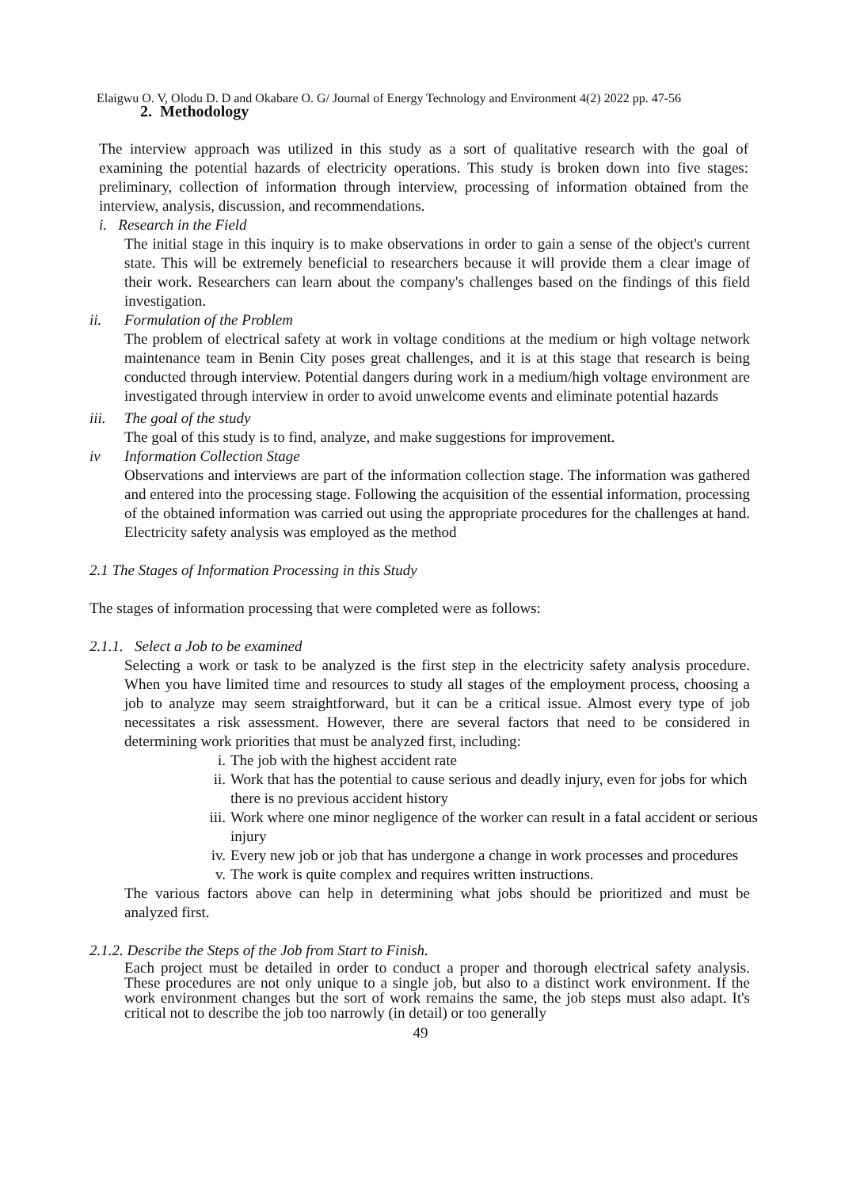Elaigwu O. V, Olodu D. D and Okabare O. G/ Journal of Energy Technology and Environment 4(2) 2022 pp. 47-56
2. Methodology
The interview approach was utilized in this study as a sort of qualitative research with the goal of examining the potential hazards of electricity operations. This study is broken down into five stages: preliminary, collection of information through interview, processing of information obtained from the interview, analysis, discussion, and recommendations.
i. Research in the Field
The initial stage in this inquiry is to make observations in order to gain a sense of the object's current state. This will be extremely beneficial to researchers because it will provide them a clear image of their work. Researchers can learn about the company's challenges based on the findings of this field investigation.
ii. Formulation of the Problem
The problem of electrical safety at work in voltage conditions at the medium or high voltage network maintenance team in Benin City poses great challenges, and it is at this stage that research is being conducted through interview. Potential dangers during work in a medium/high voltage environment are investigated through interview in order to avoid unwelcome events and eliminate potential hazards
iii. The goal of the study
The goal of this study is to find, analyze, and make suggestions for improvement.
iv Information Collection Stage
Observations and interviews are part of the information collection stage. The information was gathered and entered into the processing stage. Following the acquisition of the essential information, processing of the obtained information was carried out using the appropriate procedures for the challenges at hand. Electricity safety analysis was employed as the method
2.1 The Stages of Information Processing in this Study
The stages of information processing that were completed were as follows:
2.1.1. Select a Job to be examined
Selecting a work or task to be analyzed is the first step in the electricity safety analysis procedure. When you have limited time and resources to study all stages of the employment process, choosing a job to analyze may seem straightforward, but it can be a critical issue. Almost every type of job necessitates a risk assessment. However, there are several factors that need to be considered in determining work priorities that must be analyzed first, including:
i. The job with the highest accident rate
ii. Work that has the potential to cause serious and deadly injury, even for jobs for which there is no previous accident history
iii. Work where one minor negligence of the worker can result in a fatal accident or serious injury
iv. Every new job or job that has undergone a change in work processes and procedures
v. The work is quite complex and requires written instructions.
The various factors above can help in determining what jobs should be prioritized and must be analyzed first.
2.1.2. Describe the Steps of the Job from Start to Finish.
Each project must be detailed in order to conduct a proper and thorough electrical safety analysis. These procedures are not only unique to a single job, but also to a distinct work environment. If the work environment changes but the sort of work remains the same, the job steps must also adapt. It's critical not to describe the job too narrowly (in detail) or too generally
49